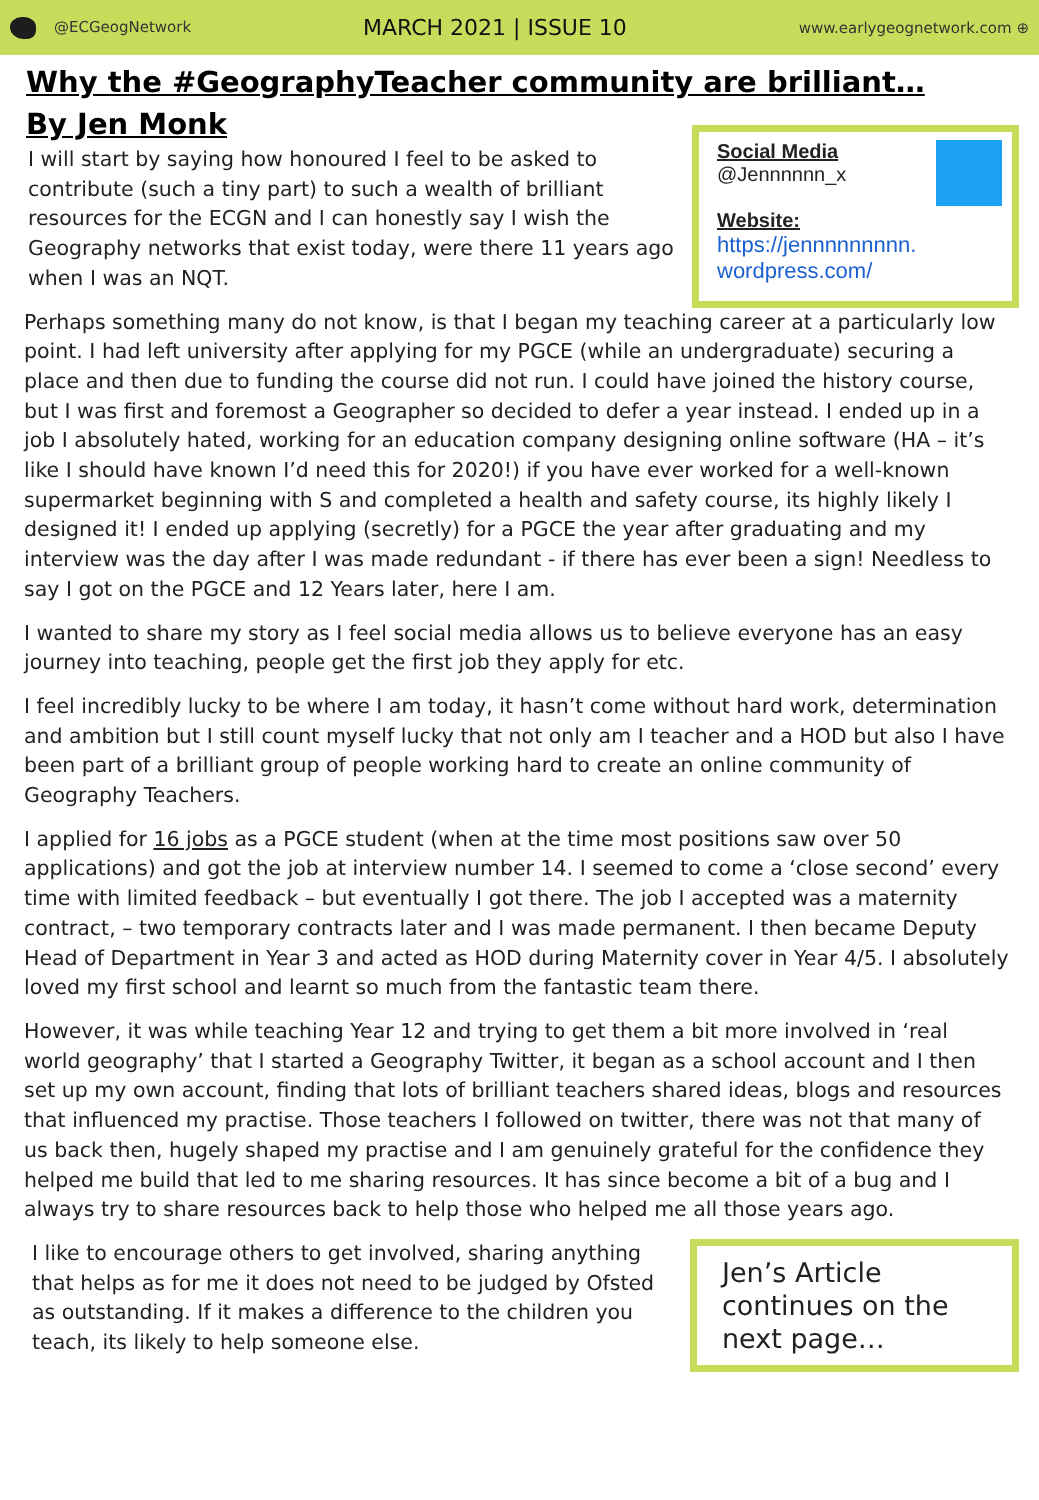@ECGeogNetwork MARCH 2021 | ISSUE 10 www.earlygeognetwork.com ⊕
Why the #GeographyTeacher community are brilliant…
By Jen Monk
I will start by saying how honoured I feel to be asked to contribute (such a tiny part) to such a wealth of brilliant resources for the ECGN and I can honestly say I wish the Geography networks that exist today, were there 11 years ago when I was an NQT.
Social Media
@Jennnnnn_x
Website:
https://jennnnnnnnn.
wordpress.com/
Perhaps something many do not know, is that I began my teaching career at a particularly low point. I had left university after applying for my PGCE (while an undergraduate) securing a place and then due to funding the course did not run. I could have joined the history course, but I was first and foremost a Geographer so decided to defer a year instead. I ended up in a job I absolutely hated, working for an education company designing online software (HA – it’s like I should have known I’d need this for 2020!) if you have ever worked for a well-known supermarket beginning with S and completed a health and safety course, its highly likely I designed it! I ended up applying (secretly) for a PGCE the year after graduating and my interview was the day after I was made redundant - if there has ever been a sign! Needless to say I got on the PGCE and 12 Years later, here I am.
I wanted to share my story as I feel social media allows us to believe everyone has an easy journey into teaching, people get the first job they apply for etc.
I feel incredibly lucky to be where I am today, it hasn’t come without hard work, determination and ambition but I still count myself lucky that not only am I teacher and a HOD but also I have been part of a brilliant group of people working hard to create an online community of Geography Teachers.
I applied for 16 jobs as a PGCE student (when at the time most positions saw over 50 applications) and got the job at interview number 14. I seemed to come a ‘close second’ every time with limited feedback – but eventually I got there. The job I accepted was a maternity contract, – two temporary contracts later and I was made permanent. I then became Deputy Head of Department in Year 3 and acted as HOD during Maternity cover in Year 4/5. I absolutely loved my first school and learnt so much from the fantastic team there.
However, it was while teaching Year 12 and trying to get them a bit more involved in ‘real world geography’ that I started a Geography Twitter, it began as a school account and I then set up my own account, finding that lots of brilliant teachers shared ideas, blogs and resources that influenced my practise. Those teachers I followed on twitter, there was not that many of us back then, hugely shaped my practise and I am genuinely grateful for the confidence they helped me build that led to me sharing resources. It has since become a bit of a bug and I always try to share resources back to help those who helped me all those years ago.
I like to encourage others to get involved, sharing anything that helps as for me it does not need to be judged by Ofsted as outstanding. If it makes a difference to the children you teach, its likely to help someone else.
Jen’s Article continues on the next page…